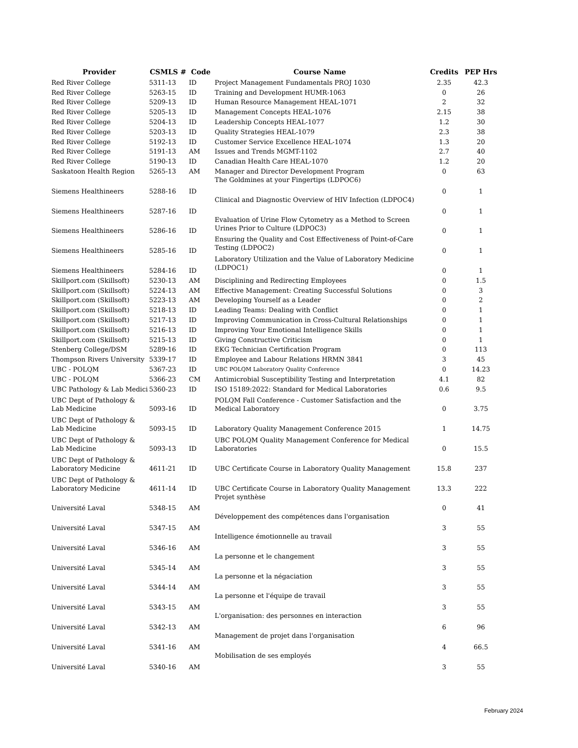| Provider | CSMLS # | Code | Course Name | Credits | PEP Hrs |
| --- | --- | --- | --- | --- | --- |
| Red River College | 5311-13 | ID | Project Management Fundamentals PROJ 1030 | 2.35 | 42.3 |
| Red River College | 5263-15 | ID | Training and Development HUMR-1063 | 0 | 26 |
| Red River College | 5209-13 | ID | Human Resource Management HEAL-1071 | 2 | 32 |
| Red River College | 5205-13 | ID | Management Concepts HEAL-1076 | 2.15 | 38 |
| Red River College | 5204-13 | ID | Leadership Concepts HEAL-1077 | 1.2 | 30 |
| Red River College | 5203-13 | ID | Quality Strategies HEAL-1079 | 2.3 | 38 |
| Red River College | 5192-13 | ID | Customer Service Excellence HEAL-1074 | 1.3 | 20 |
| Red River College | 5191-13 | AM | Issues and Trends MGMT-1102 | 2.7 | 40 |
| Red River College | 5190-13 | ID | Canadian Health Care HEAL-1070 | 1.2 | 20 |
| Saskatoon Health Region | 5265-13 | AM | Manager and Director Development Program | 0 | 63 |
| Siemens Healthineers | 5288-16 | ID | The Goldmines at your Fingertips (LDPOC6) | 0 | 1 |
| Siemens Healthineers | 5287-16 | ID | Clinical and Diagnostic Overview of HIV Infection (LDPOC4) | 0 | 1 |
| Siemens Healthineers | 5286-16 | ID | Evaluation of Urine Flow Cytometry as a Method to Screen Urines Prior to Culture (LDPOC3) | 0 | 1 |
| Siemens Healthineers | 5285-16 | ID | Ensuring the Quality and Cost Effectiveness of Point-of-Care Testing (LDPOC2) | 0 | 1 |
| Siemens Healthineers | 5284-16 | ID | Laboratory Utilization and the Value of Laboratory Medicine (LDPOC1) | 0 | 1 |
| Skillport.com (Skillsoft) | 5230-13 | AM | Disciplining and Redirecting Employees | 0 | 1.5 |
| Skillport.com (Skillsoft) | 5224-13 | AM | Effective Management: Creating Successful Solutions | 0 | 3 |
| Skillport.com (Skillsoft) | 5223-13 | AM | Developing Yourself as a Leader | 0 | 2 |
| Skillport.com (Skillsoft) | 5218-13 | ID | Leading Teams: Dealing with Conflict | 0 | 1 |
| Skillport.com (Skillsoft) | 5217-13 | ID | Improving Communication in Cross-Cultural Relationships | 0 | 1 |
| Skillport.com (Skillsoft) | 5216-13 | ID | Improving Your Emotional Intelligence Skills | 0 | 1 |
| Skillport.com (Skillsoft) | 5215-13 | ID | Giving Constructive Criticism | 0 | 1 |
| Stenberg College/DSM | 5289-16 | ID | EKG Technician Certification Program | 0 | 113 |
| Thompson Rivers University | 5339-17 | ID | Employee and Labour Relations HRMN 3841 | 3 | 45 |
| UBC - POLQM | 5367-23 | ID | UBC POLQM Laboratory Quality Conference | 0 | 14.23 |
| UBC - POLQM | 5366-23 | CM | Antimicrobial Susceptibility Testing and Interpretation | 4.1 | 82 |
| UBC Pathology & Lab Medici | 5360-23 | ID | ISO 15189:2022: Standard for Medical Laboratories | 0.6 | 9.5 |
| UBC Dept of Pathology & Lab Medicine | 5093-16 | ID | POLQM Fall Conference - Customer Satisfaction and the Medical Laboratory | 0 | 3.75 |
| UBC Dept of Pathology & Lab Medicine | 5093-15 | ID | Laboratory Quality Management Conference 2015 | 1 | 14.75 |
| UBC Dept of Pathology & Lab Medicine | 5093-13 | ID | UBC POLQM Quality Management Conference for Medical Laboratories | 0 | 15.5 |
| UBC Dept of Pathology & Laboratory Medicine | 4611-21 | ID | UBC Certificate Course in Laboratory Quality Management | 15.8 | 237 |
| UBC Dept of Pathology & Laboratory Medicine | 4611-14 | ID | UBC Certificate Course in Laboratory Quality Management | 13.3 | 222 |
| Université Laval | 5348-15 | AM | Projet synthèse | 0 | 41 |
| Université Laval | 5347-15 | AM | Développement des compétences dans l'organisation | 3 | 55 |
| Université Laval | 5346-16 | AM | Intelligence émotionnelle au travail | 3 | 55 |
| Université Laval | 5345-14 | AM | La personne et le changement | 3 | 55 |
| Université Laval | 5344-14 | AM | La personne et la négaciation | 3 | 55 |
| Université Laval | 5343-15 | AM | La personne et l'équipe de travail | 3 | 55 |
| Université Laval | 5342-13 | AM | L'organisation: des personnes en interaction | 6 | 96 |
| Université Laval | 5341-16 | AM | Management de projet dans l'organisation | 4 | 66.5 |
| Université Laval | 5340-16 | AM | Mobilisation de ses employés | 3 | 55 |
February 2024